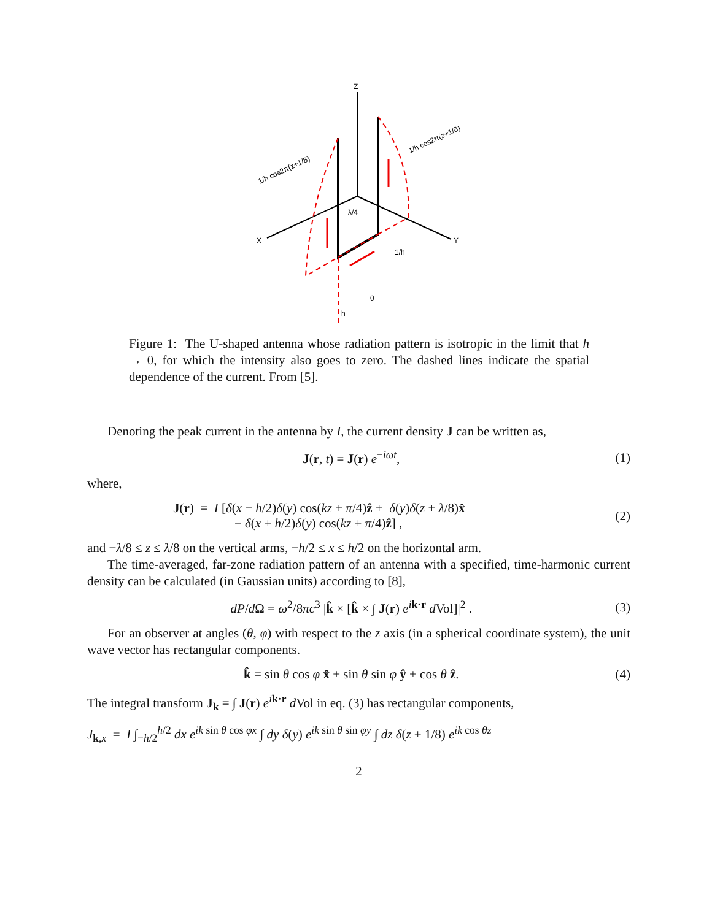Z
X
Y
1/h cos2π(z+1/8)
1/h cos2π(z+1/8)
λ/4
1/h
0
h
Figure 1: The U-shaped antenna whose radiation pattern is isotropic in the limit that h → 0, for which the intensity also goes to zero. The dashed lines indicate the spatial dependence of the current. From [5].
Denoting the peak current in the antenna by I, the current density J can be written as,
J(r, t) = J(r) e<sup>−iωt</sup>, (1)
where,
J(r) = I [δ(x − h/2)δ(y) cos(kz + π/4)ẑ + δ(y)δ(z + λ/8)x̂
− δ(x + h/2)δ(y) cos(kz + π/4)ẑ] , (2)
and −λ/8 ≤ z ≤ λ/8 on the vertical arms, −h/2 ≤ x ≤ h/2 on the horizontal arm.
The time-averaged, far-zone radiation pattern of an antenna with a specified, time-harmonic current density can be calculated (in Gaussian units) according to [8],
dP/d Ω = ω<sup>2</sup>/8πc<sup>3</sup> |k̂ × [k̂ × ∫ J(r) e<sup>ik·r</sup> d Vol]|<sup>2</sup> . (3)
For an observer at angles (θ, φ) with respect to the z axis (in a spherical coordinate system), the unit wave vector has rectangular components.
k̂ = sin θ cos φ x̂ + sin θ sin φ ŷ + cos θ ẑ. (4)
The integral transform J<sub>k</sub> = ∫ J(r) e<sup>ik·r</sup> d Vol in eq. (3) has rectangular components,
J<sub>k,x</sub> = I ∫<sub>−h/2</sub><sup>h/2</sup> dx e<sup>ik sin θ cos φx</sup> ∫ dy δ(y) e<sup>ik sin θ sin φy</sup> ∫ dz δ(z + 1/8) e<sup>ik cos θz</sup>
2